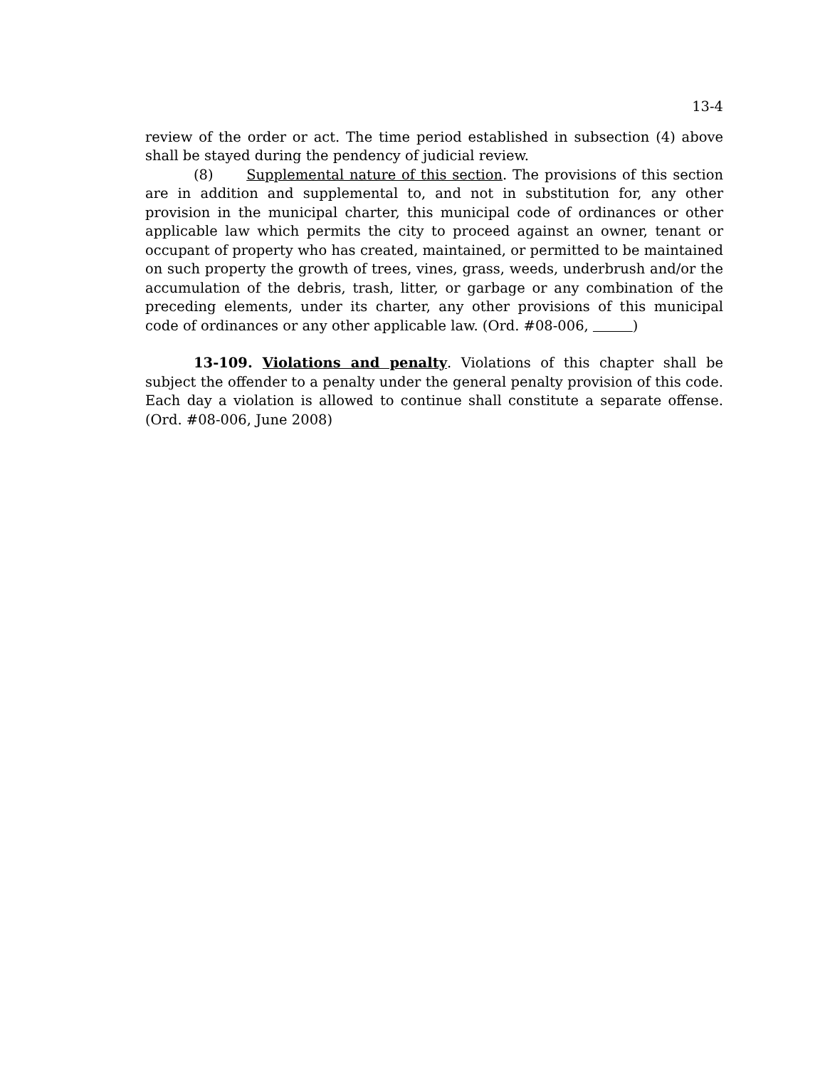13-4
review of the order or act. The time period established in subsection (4) above shall be stayed during the pendency of judicial review.
(8) Supplemental nature of this section. The provisions of this section are in addition and supplemental to, and not in substitution for, any other provision in the municipal charter, this municipal code of ordinances or other applicable law which permits the city to proceed against an owner, tenant or occupant of property who has created, maintained, or permitted to be maintained on such property the growth of trees, vines, grass, weeds, underbrush and/or the accumulation of the debris, trash, litter, or garbage or any combination of the preceding elements, under its charter, any other provisions of this municipal code of ordinances or any other applicable law. (Ord. #08-006, )
13-109. Violations and penalty. Violations of this chapter shall be subject the offender to a penalty under the general penalty provision of this code. Each day a violation is allowed to continue shall constitute a separate offense. (Ord. #08-006, June 2008)